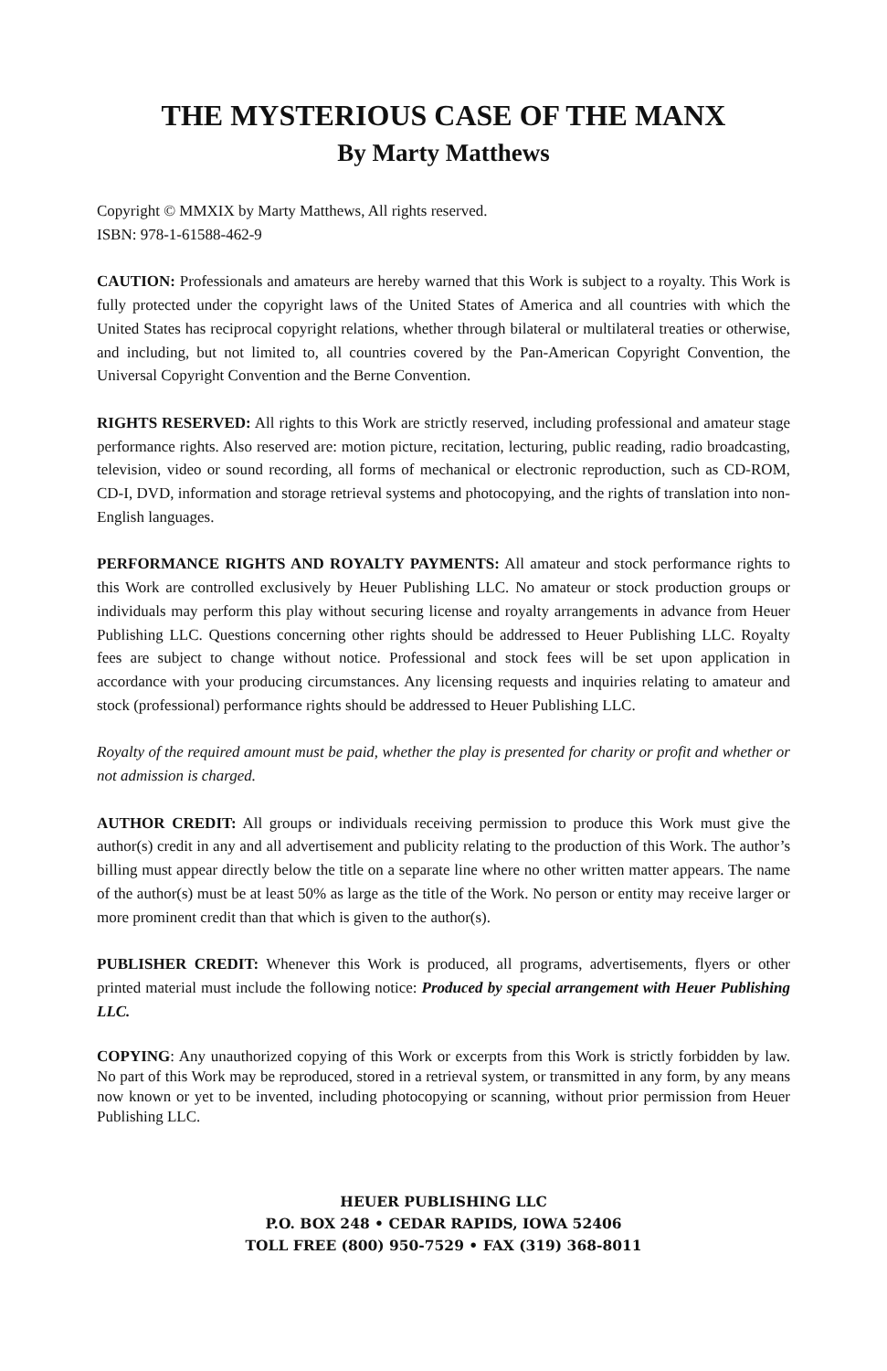THE MYSTERIOUS CASE OF THE MANX
By Marty Matthews
Copyright © MMXIX by Marty Matthews, All rights reserved.
ISBN: 978-1-61588-462-9
CAUTION: Professionals and amateurs are hereby warned that this Work is subject to a royalty. This Work is fully protected under the copyright laws of the United States of America and all countries with which the United States has reciprocal copyright relations, whether through bilateral or multilateral treaties or otherwise, and including, but not limited to, all countries covered by the Pan-American Copyright Convention, the Universal Copyright Convention and the Berne Convention.
RIGHTS RESERVED: All rights to this Work are strictly reserved, including professional and amateur stage performance rights. Also reserved are: motion picture, recitation, lecturing, public reading, radio broadcasting, television, video or sound recording, all forms of mechanical or electronic reproduction, such as CD-ROM, CD-I, DVD, information and storage retrieval systems and photocopying, and the rights of translation into non-English languages.
PERFORMANCE RIGHTS AND ROYALTY PAYMENTS: All amateur and stock performance rights to this Work are controlled exclusively by Heuer Publishing LLC. No amateur or stock production groups or individuals may perform this play without securing license and royalty arrangements in advance from Heuer Publishing LLC. Questions concerning other rights should be addressed to Heuer Publishing LLC. Royalty fees are subject to change without notice. Professional and stock fees will be set upon application in accordance with your producing circumstances. Any licensing requests and inquiries relating to amateur and stock (professional) performance rights should be addressed to Heuer Publishing LLC.
Royalty of the required amount must be paid, whether the play is presented for charity or profit and whether or not admission is charged.
AUTHOR CREDIT: All groups or individuals receiving permission to produce this Work must give the author(s) credit in any and all advertisement and publicity relating to the production of this Work. The author’s billing must appear directly below the title on a separate line where no other written matter appears. The name of the author(s) must be at least 50% as large as the title of the Work. No person or entity may receive larger or more prominent credit than that which is given to the author(s).
PUBLISHER CREDIT: Whenever this Work is produced, all programs, advertisements, flyers or other printed material must include the following notice: Produced by special arrangement with Heuer Publishing LLC.
COPYING: Any unauthorized copying of this Work or excerpts from this Work is strictly forbidden by law. No part of this Work may be reproduced, stored in a retrieval system, or transmitted in any form, by any means now known or yet to be invented, including photocopying or scanning, without prior permission from Heuer Publishing LLC.
HEUER PUBLISHING LLC
P.O. BOX 248 • CEDAR RAPIDS, IOWA 52406
TOLL FREE (800) 950-7529 • FAX (319) 368-8011